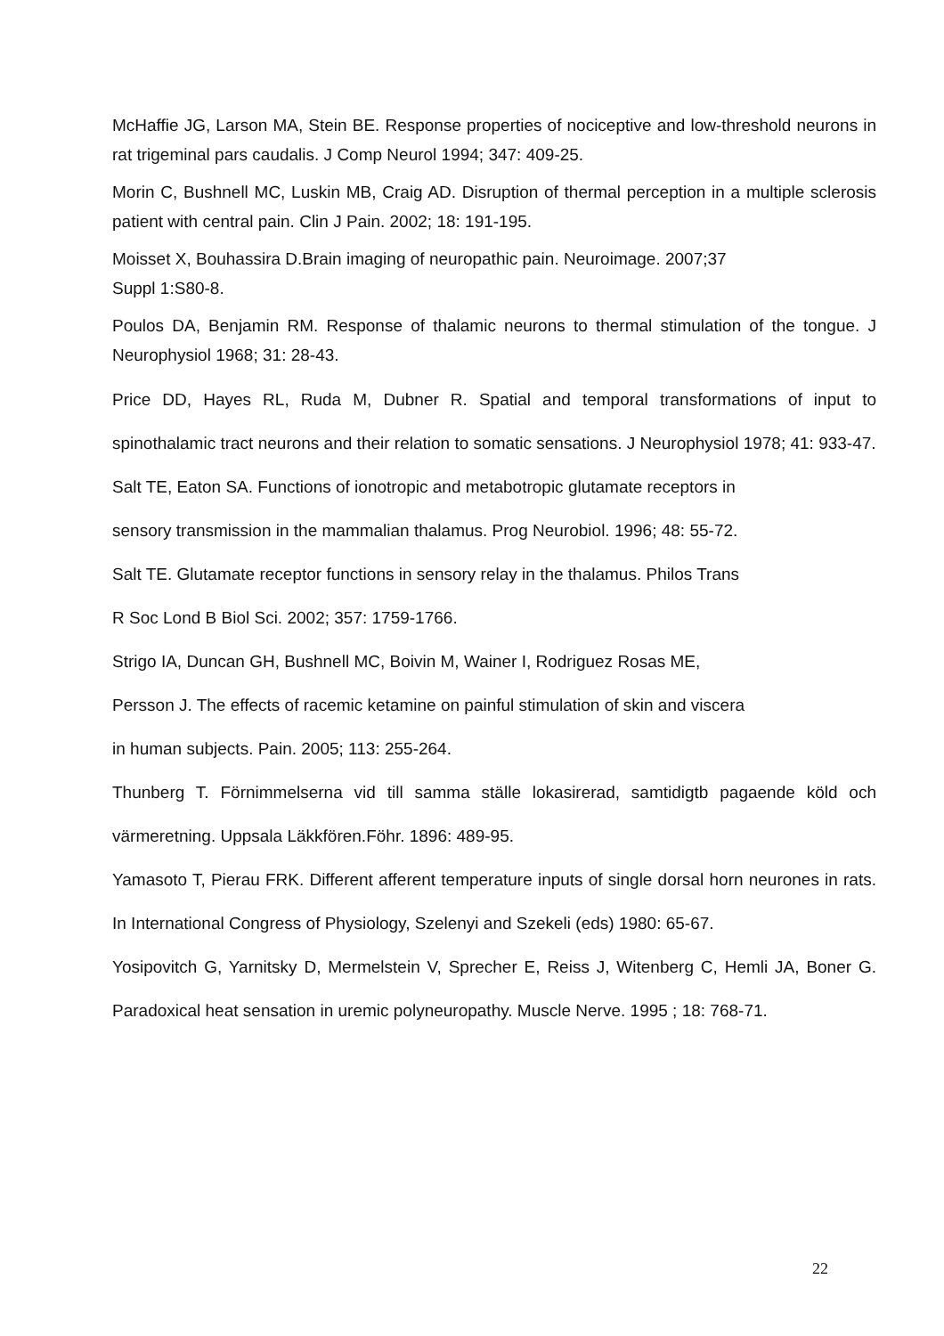McHaffie JG, Larson MA, Stein BE. Response properties of nociceptive and low-threshold neurons in rat trigeminal pars caudalis. J Comp Neurol 1994; 347: 409-25.
Morin C, Bushnell MC, Luskin MB, Craig AD. Disruption of thermal perception in a multiple sclerosis patient with central pain. Clin J Pain. 2002; 18: 191-195.
Moisset X, Bouhassira D.Brain imaging of neuropathic pain. Neuroimage. 2007;37
Suppl 1:S80-8.
Poulos DA, Benjamin RM. Response of thalamic neurons to thermal stimulation of the tongue. J Neurophysiol 1968; 31: 28-43.
Price DD, Hayes RL, Ruda M, Dubner R. Spatial and temporal transformations of input to spinothalamic tract neurons and their relation to somatic sensations. J Neurophysiol 1978; 41: 933-47.
Salt TE, Eaton SA. Functions of ionotropic and metabotropic glutamate receptors in
sensory transmission in the mammalian thalamus. Prog Neurobiol. 1996; 48: 55-72.
Salt TE. Glutamate receptor functions in sensory relay in the thalamus. Philos Trans
R Soc Lond B Biol Sci. 2002; 357: 1759-1766.
Strigo IA, Duncan GH, Bushnell MC, Boivin M, Wainer I, Rodriguez Rosas ME,
Persson J. The effects of racemic ketamine on painful stimulation of skin and viscera
in human subjects. Pain. 2005; 113: 255-264.
Thunberg T. Förnimmelserna vid till samma ställe lokasirerad, samtidigtb pagaende köld och värmeretning. Uppsala Läkkfören.Föhr. 1896: 489-95.
Yamasoto T, Pierau FRK. Different afferent temperature inputs of single dorsal horn neurones in rats. In International Congress of Physiology, Szelenyi and Szekeli (eds) 1980: 65-67.
Yosipovitch G, Yarnitsky D, Mermelstein V, Sprecher E, Reiss J, Witenberg C, Hemli JA, Boner G. Paradoxical heat sensation in uremic polyneuropathy. Muscle Nerve. 1995 ; 18: 768-71.
22